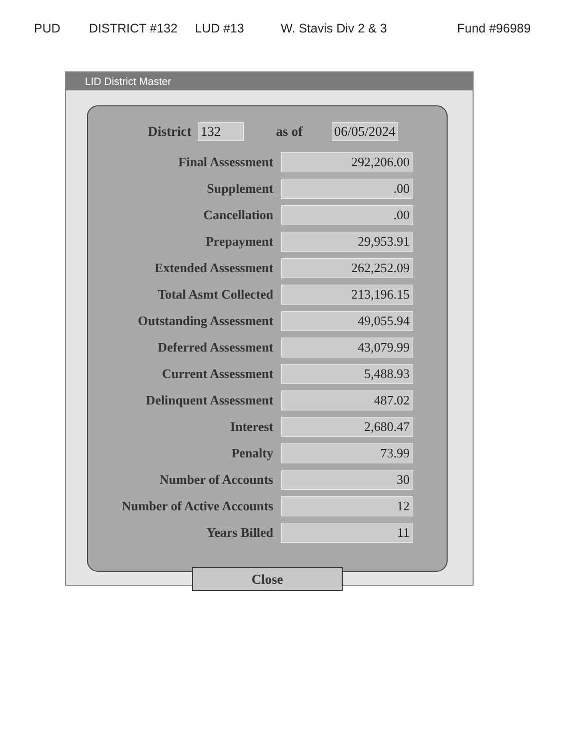PUD DISTRICT #132 LUD #13 W. Stavis Div 2 & 3 Fund #96989
LID District Master
District 132 as of 06/05/2024
| Final Assessment | 292,206.00 |
| Supplement | .00 |
| Cancellation | .00 |
| Prepayment | 29,953.91 |
| Extended Assessment | 262,252.09 |
| Total Asmt Collected | 213,196.15 |
| Outstanding Assessment | 49,055.94 |
| Deferred Assessment | 43,079.99 |
| Current Assessment | 5,488.93 |
| Delinquent Assessment | 487.02 |
| Interest | 2,680.47 |
| Penalty | 73.99 |
| Number of Accounts | 30 |
| Number of Active Accounts | 12 |
| Years Billed | 11 |
Close